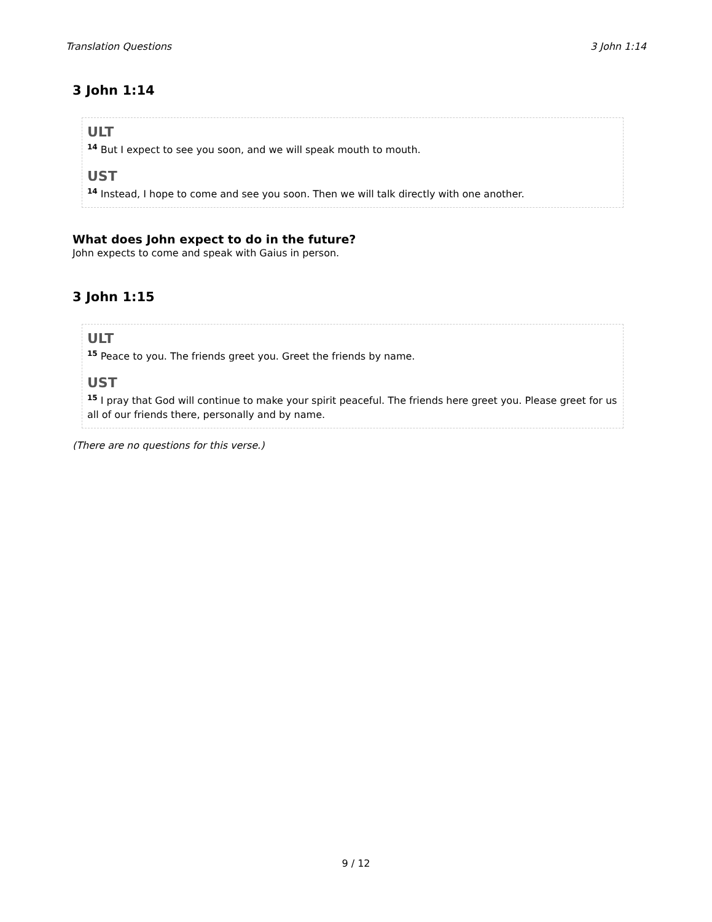Translation Questions 3 John 1:14
3 John 1:14
ULT
<sup>14</sup> But I expect to see you soon, and we will speak mouth to mouth.
UST
<sup>14</sup> Instead, I hope to come and see you soon. Then we will talk directly with one another.
What does John expect to do in the future?
John expects to come and speak with Gaius in person.
3 John 1:15
ULT
<sup>15</sup> Peace to you. The friends greet you. Greet the friends by name.
UST
<sup>15</sup> I pray that God will continue to make your spirit peaceful. The friends here greet you. Please greet for us all of our friends there, personally and by name.
(There are no questions for this verse.)
9 / 12